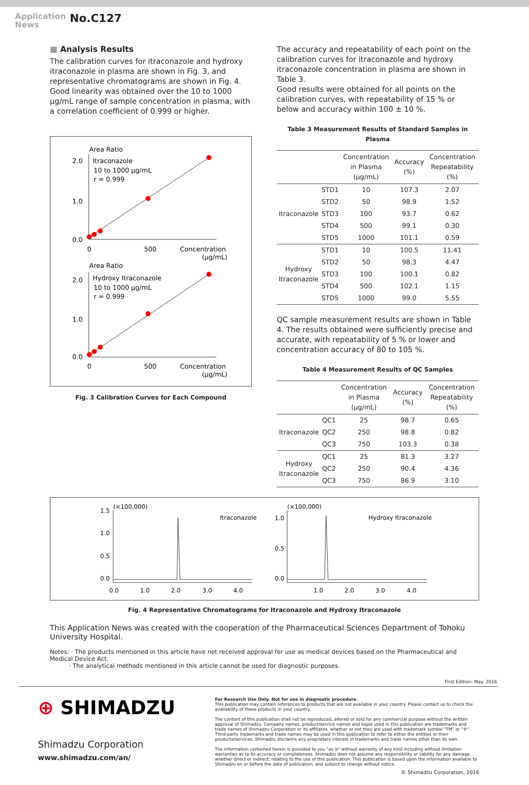Application News No.C127
■ Analysis Results
The calibration curves for itraconazole and hydroxy itraconazole in plasma are shown in Fig. 3, and representative chromatograms are shown in Fig. 4.
Good linearity was obtained over the 10 to 1000 µg/mL range of sample concentration in plasma, with a correlation coefficient of 0.999 or higher.
Area Ratio
Itraconazole
10 to 1000 µg/mL
r = 0.999
2.0
1.0
0.0
0
500
Concentration
(µg/mL)
Area Ratio
Hydroxy Itraconazole
10 to 1000 µg/mL
r = 0.999
2.0
1.0
0.0
0
500
Concentration
(µg/mL)
Fig. 3 Calibration Curves for Each Compound
The accuracy and repeatability of each point on the calibration curves for itraconazole and hydroxy itraconazole concentration in plasma are shown in Table 3.
Good results were obtained for all points on the calibration curves, with repeatability of 15 % or below and accuracy within 100 ± 10 %.
Table 3 Measurement Results of Standard Samples in Plasma
| | | Concentration in Plasma (µg/mL) | Accuracy (%) | Concentration Repeatability (%) |
| --- | --- | --- | --- | --- |
| Itraconazole | STD1 | 10 | 107.3 | 2.07 |
| | STD2 | 50 | 98.9 | 1.52 |
| | STD3 | 100 | 93.7 | 0.62 |
| | STD4 | 500 | 99.1 | 0.30 |
| | STD5 | 1000 | 101.1 | 0.59 |
| Hydroxy Itraconazole | STD1 | 10 | 100.5 | 11.41 |
| | STD2 | 50 | 98.3 | 4.47 |
| | STD3 | 100 | 100.1 | 0.82 |
| | STD4 | 500 | 102.1 | 1.15 |
| | STD5 | 1000 | 99.0 | 5.55 |
QC sample measurement results are shown in Table 4. The results obtained were sufficiently precise and accurate, with repeatability of 5 % or lower and concentration accuracy of 80 to 105 %.
Table 4 Measurement Results of QC Samples
| | | Concentration in Plasma (µg/mL) | Accuracy (%) | Concentration Repeatability (%) |
| --- | --- | --- | --- | --- |
| Itraconazole | QC1 | 25 | 98.7 | 0.65 |
| | QC2 | 250 | 98.8 | 0.82 |
| | QC3 | 750 | 103.3 | 0.38 |
| Hydroxy Itraconazole | QC1 | 25 | 81.3 | 3.27 |
| | QC2 | 250 | 90.4 | 4.36 |
| | QC3 | 750 | 86.9 | 3.10 |
(×100,000)
1.5
1.0
0.5
0.0
Itraconazole
0.0
1.0
2.0
3.0
4.0
(×100,000)
1.0
0.5
0.0
Hydroxy Itraconazole
1.0
2.0
3.0
4.0
Fig. 4 Representative Chromatograms for Itraconazole and Hydroxy Itraconazole
This Application News was created with the cooperation of the Pharmaceutical Sciences Department of Tohoku University Hospital.
Notes: · The products mentioned in this article have not received approval for use as medical devices based on the Pharmaceutical and Medical Device Act.
· The analytical methods mentioned in this article cannot be used for diagnostic purposes.
First Edition: May. 2016
⊕ SHIMADZU
Shimadzu Corporation
www.shimadzu.com/an/
For Research Use Only. Not for use in diagnostic procedure.
This publication may contain references to products that are not available in your country. Please contact us to check the availability of these products in your country.
The content of this publication shall not be reproduced, altered or sold for any commercial purpose without the written approval of Shimadzu. Company names, product/service names and logos used in this publication are trademarks and trade names of Shimadzu Corporation or its affiliates, whether or not they are used with trademark symbol "TM" or "®". Third-party trademarks and trade names may be used in this publication to refer to either the entities or their products/services. Shimadzu disclaims any proprietary interest in trademarks and trade names other than its own.
The information contained herein is provided to you "as is" without warranty of any kind including without limitation warranties as to its accuracy or completeness. Shimadzu does not assume any responsibility or liability for any damage, whether direct or indirect, relating to the use of this publication. This publication is based upon the information available to Shimadzu on or before the date of publication, and subject to change without notice.
© Shimadzu Corporation, 2016